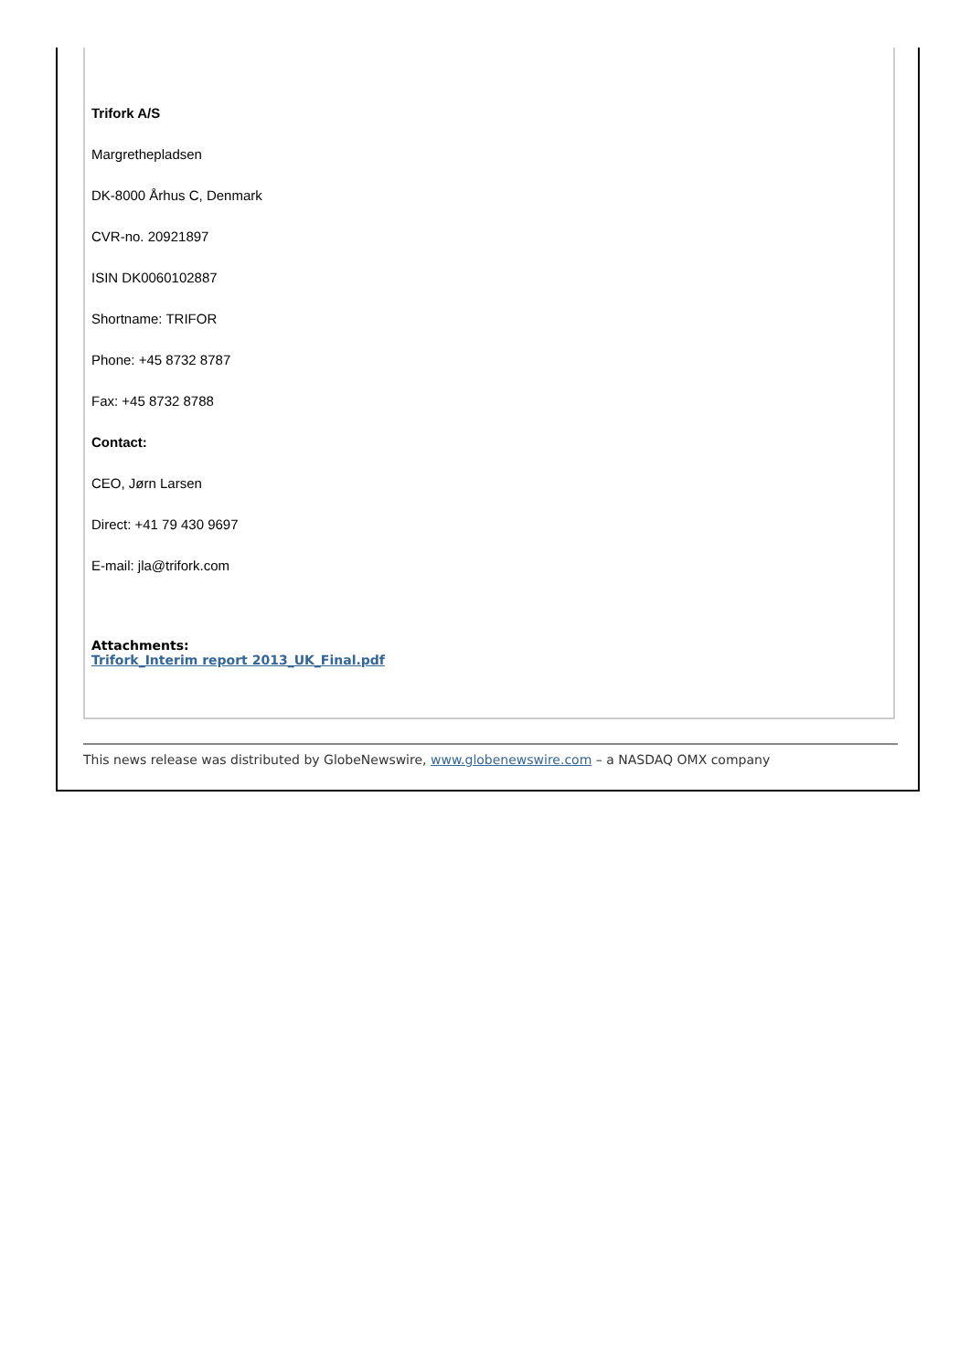Trifork A/S
Margrethepladsen
DK-8000 Århus C, Denmark
CVR-no. 20921897
ISIN DK0060102887
Shortname: TRIFOR
Phone: +45 8732 8787
Fax: +45 8732 8788
Contact:
CEO, Jørn Larsen
Direct: +41 79 430 9697
E-mail: jla@trifork.com
Attachments:
Trifork_Interim report 2013_UK_Final.pdf
This news release was distributed by GlobeNewswire, www.globenewswire.com – a NASDAQ OMX company